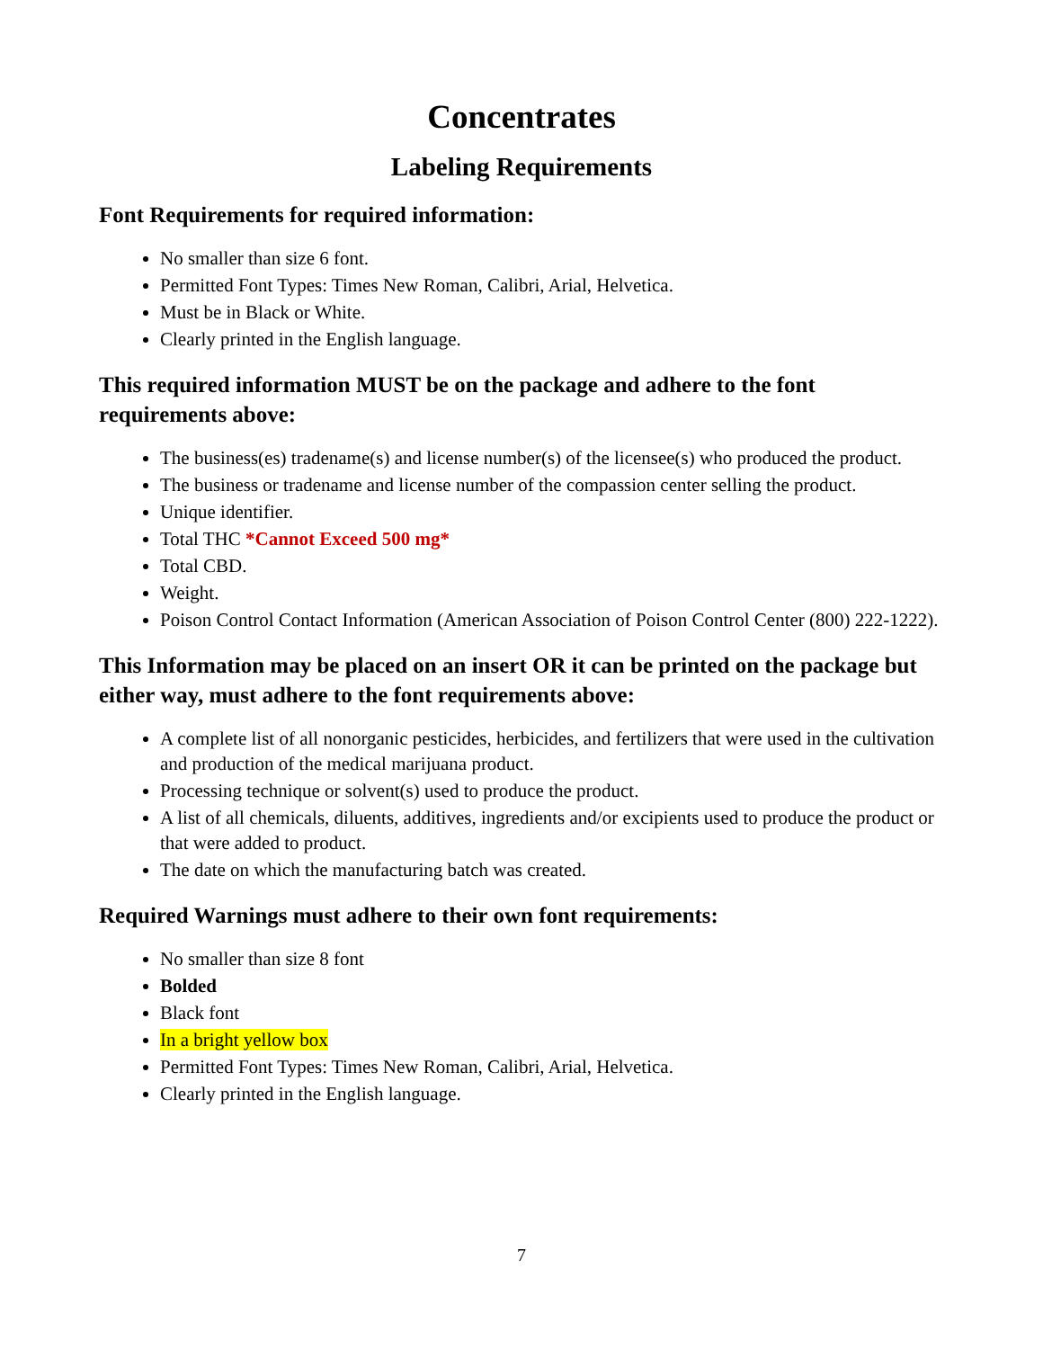Concentrates
Labeling Requirements
Font Requirements for required information:
No smaller than size 6 font.
Permitted Font Types: Times New Roman, Calibri, Arial, Helvetica.
Must be in Black or White.
Clearly printed in the English language.
This required information MUST be on the package and adhere to the font requirements above:
The business(es) tradename(s) and license number(s) of the licensee(s) who produced the product.
The business or tradename and license number of the compassion center selling the product.
Unique identifier.
Total THC *Cannot Exceed 500 mg*
Total CBD.
Weight.
Poison Control Contact Information (American Association of Poison Control Center (800) 222-1222).
This Information may be placed on an insert OR it can be printed on the package but either way, must adhere to the font requirements above:
A complete list of all nonorganic pesticides, herbicides, and fertilizers that were used in the cultivation and production of the medical marijuana product.
Processing technique or solvent(s) used to produce the product.
A list of all chemicals, diluents, additives, ingredients and/or excipients used to produce the product or that were added to product.
The date on which the manufacturing batch was created.
Required Warnings must adhere to their own font requirements:
No smaller than size 8 font
Bolded
Black font
In a bright yellow box
Permitted Font Types: Times New Roman, Calibri, Arial, Helvetica.
Clearly printed in the English language.
7